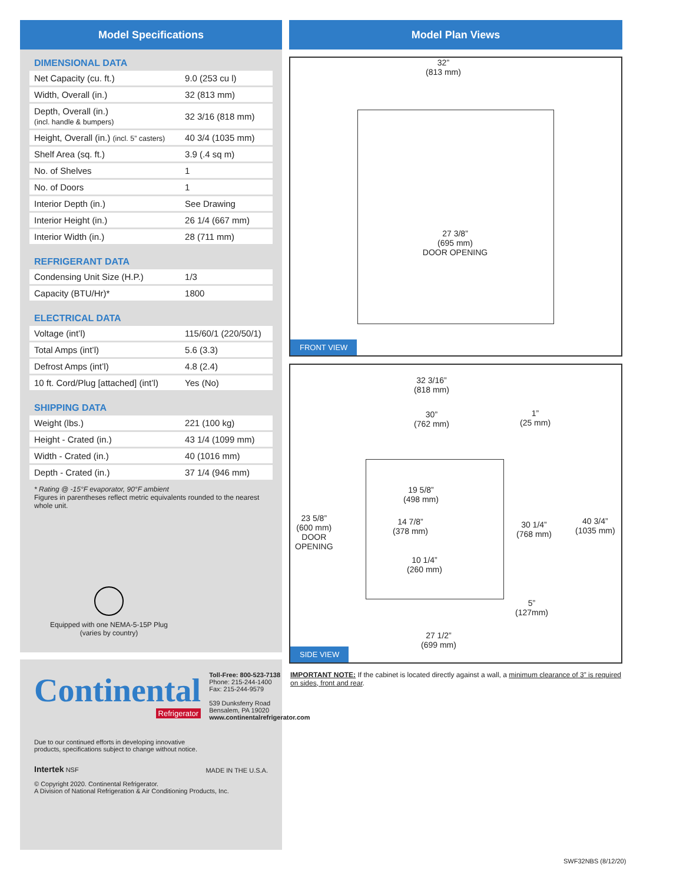Model Specifications
DIMENSIONAL DATA
| Net Capacity (cu. ft.) | 9.0 (253 cu l) |
| Width, Overall (in.) | 32 (813 mm) |
| Depth, Overall (in.) (incl. handle & bumpers) | 32 3/16 (818 mm) |
| Height, Overall (in.) (incl. 5” casters) | 40 3/4 (1035 mm) |
| Shelf Area (sq. ft.) | 3.9 (.4 sq m) |
| No. of Shelves | 1 |
| No. of Doors | 1 |
| Interior Depth (in.) | See Drawing |
| Interior Height (in.) | 26 1/4 (667 mm) |
| Interior Width (in.) | 28 (711 mm) |
REFRIGERANT DATA
| Condensing Unit Size (H.P.) | 1/3 |
| Capacity (BTU/Hr)* | 1800 |
ELECTRICAL DATA
| Voltage (int’l) | 115/60/1 (220/50/1) |
| Total Amps (int’l) | 5.6 (3.3) |
| Defrost Amps (int’l) | 4.8 (2.4) |
| 10 ft. Cord/Plug [attached] (int’l) | Yes (No) |
SHIPPING DATA
| Weight (lbs.) | 221 (100 kg) |
| Height - Crated (in.) | 43 1/4 (1099 mm) |
| Width - Crated (in.) | 40 (1016 mm) |
| Depth - Crated (in.) | 37 1/4 (946 mm) |
* Rating @ -15°F evaporator, 90°F ambient
Figures in parentheses reflect metric equivalents rounded to the nearest whole unit.
Equipped with one NEMA-5-15P Plug
(varies by country)
Continental
Refrigerator
Toll-Free: 800-523-7138
Phone: 215-244-1400
Fax: 215-244-9579
539 Dunksferry Road
Bensalem, PA 19020
www.continentalrefrigerator.com
Due to our continued efforts in developing innovative
products, specifications subject to change without notice.
Intertek NSF
MADE IN THE U.S.A.
© Copyright 2020. Continental Refrigerator.
A Division of National Refrigeration & Air Conditioning Products, Inc.
Model Plan Views
32”
(813 mm)
27 3/8”
(695 mm)
DOOR OPENING
FRONT VIEW
32 3/16”
(818 mm)
30”
(762 mm)
1”
(25 mm)
19 5/8”
(498 mm)
23 5/8”
(600 mm)
DOOR
OPENING
14 7/8”
(378 mm)
30 1/4”
(768 mm)
40 3/4”
(1035 mm)
10 1/4”
(260 mm)
5”
(127mm)
27 1/2”
(699 mm)
SIDE VIEW
IMPORTANT NOTE: If the cabinet is located directly against a wall, a minimum clearance of 3” is required on sides, front and rear.
SWF32NBS (8/12/20)